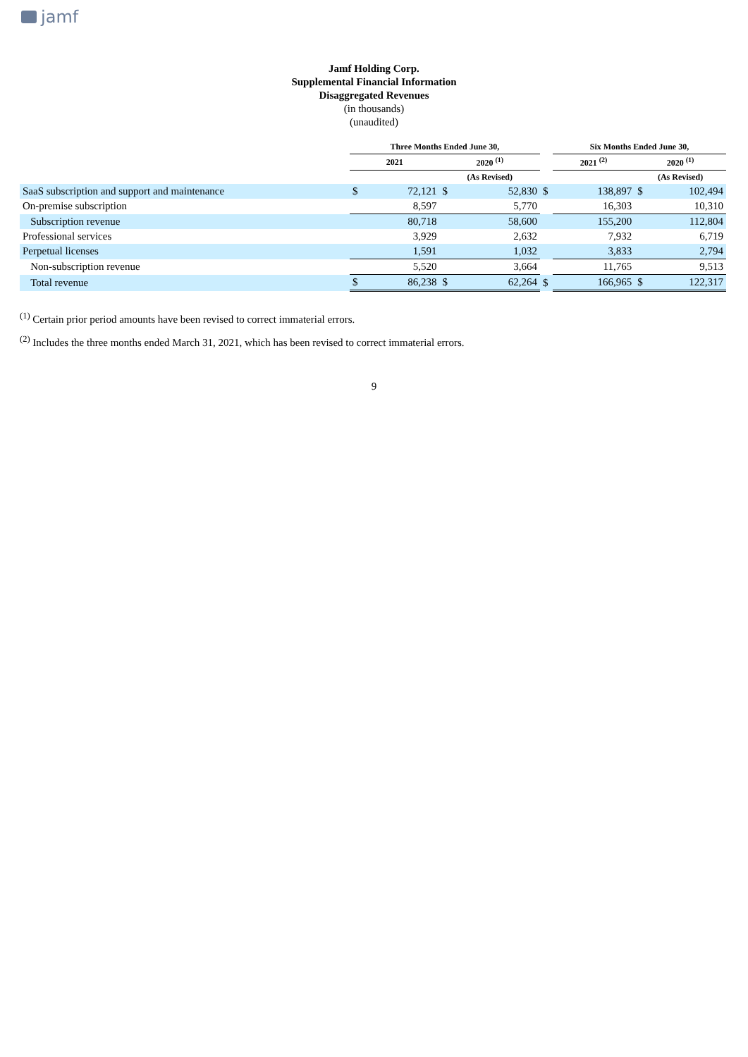jamf
Jamf Holding Corp.
Supplemental Financial Information
Disaggregated Revenues
(in thousands)
(unaudited)
| | Three Months Ended June 30, | | | | | Six Months Ended June 30, | | | |
| --- | --- | --- | --- | --- | --- | --- | --- | --- | --- |
| | 2021 | | 2020 <sup>(1)</sup> | | | 2021 <sup>(2)</sup> | | 2020 <sup>(1)</sup> | |
| | | | (As Revised) | | | | | (As Revised) | |
| SaaS subscription and support and maintenance | $ | 72,121 | $ | 52,830 | $ | | 138,897 | $ | 102,494 |
| On-premise subscription | | 8,597 | | 5,770 | | | 16,303 | | 10,310 |
| Subscription revenue | | 80,718 | | 58,600 | | | 155,200 | | 112,804 |
| Professional services | | 3,929 | | 2,632 | | | 7,932 | | 6,719 |
| Perpetual licenses | | 1,591 | | 1,032 | | | 3,833 | | 2,794 |
| Non-subscription revenue | | 5,520 | | 3,664 | | | 11,765 | | 9,513 |
| Total revenue | $ | 86,238 | $ | 62,264 | $ | | 166,965 | $ | 122,317 |
<sup>(1)</sup> Certain prior period amounts have been revised to correct immaterial errors.
<sup>(2)</sup> Includes the three months ended March 31, 2021, which has been revised to correct immaterial errors.
9